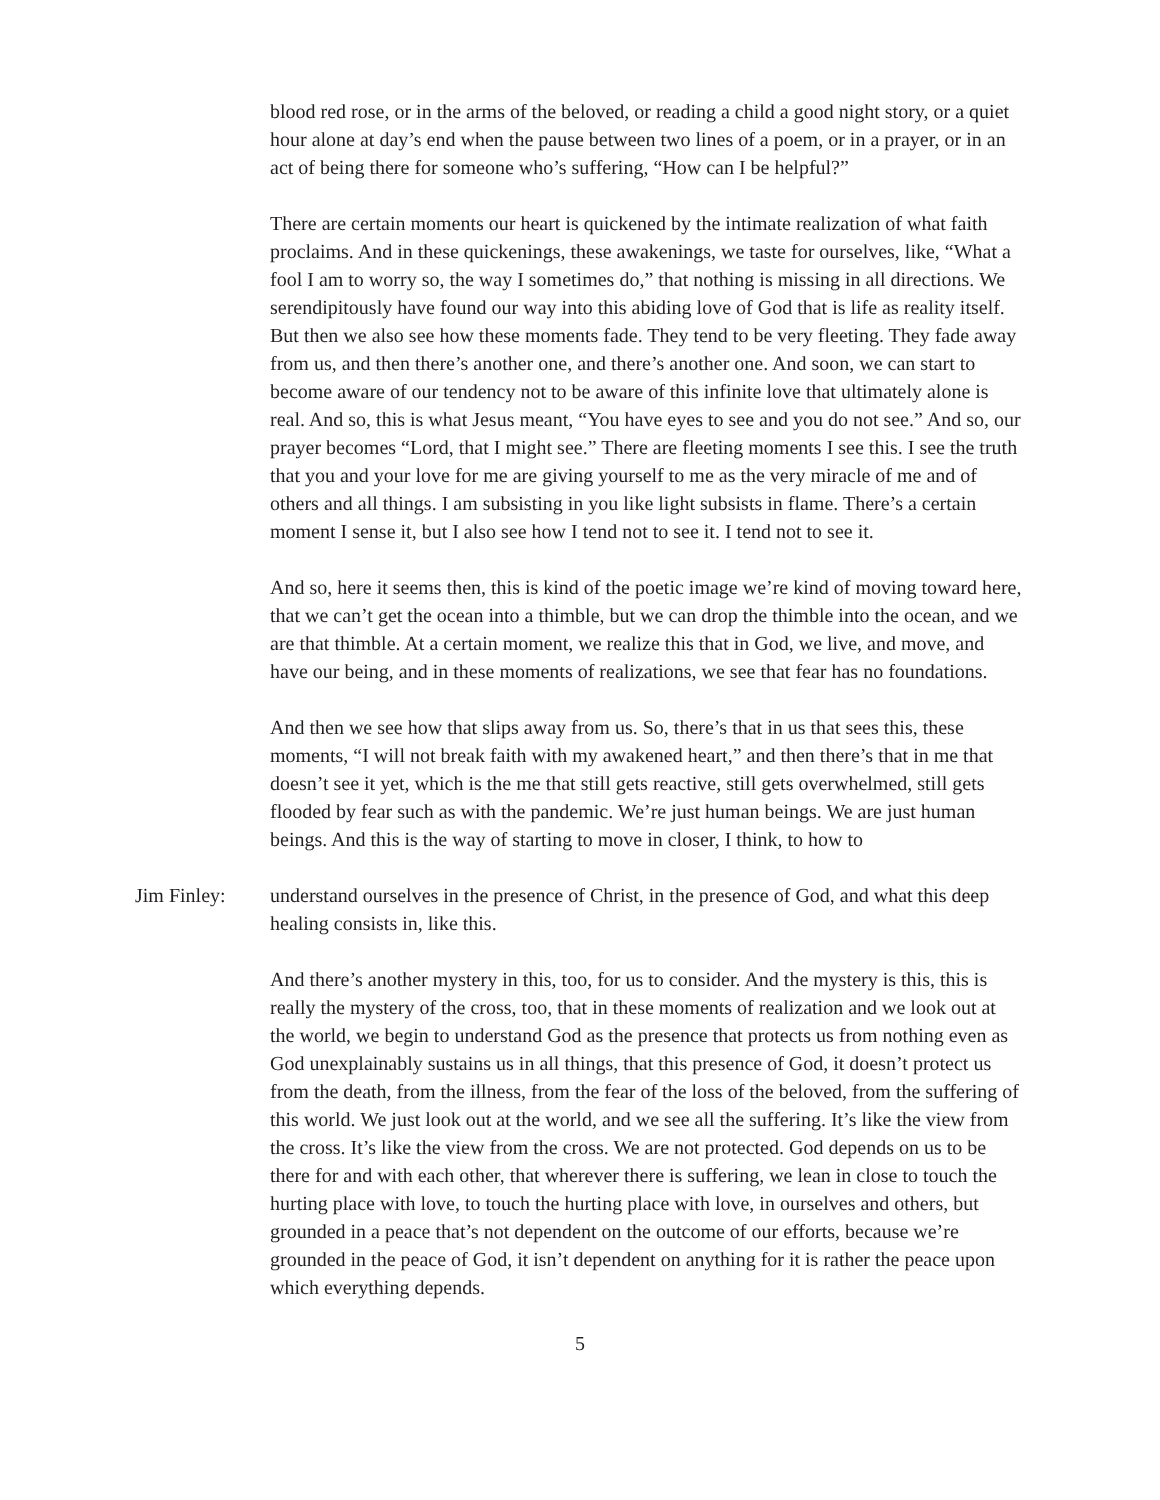blood red rose, or in the arms of the beloved, or reading a child a good night story, or a quiet hour alone at day’s end when the pause between two lines of a poem, or in a prayer, or in an act of being there for someone who’s suffering, “How can I be helpful?”
There are certain moments our heart is quickened by the intimate realization of what faith proclaims. And in these quickenings, these awakenings, we taste for ourselves, like, “What a fool I am to worry so, the way I sometimes do,” that nothing is missing in all directions. We serendipitously have found our way into this abiding love of God that is life as reality itself. But then we also see how these moments fade. They tend to be very fleeting. They fade away from us, and then there’s another one, and there’s another one. And soon, we can start to become aware of our tendency not to be aware of this infinite love that ultimately alone is real. And so, this is what Jesus meant, “You have eyes to see and you do not see.” And so, our prayer becomes “Lord, that I might see.” There are fleeting moments I see this. I see the truth that you and your love for me are giving yourself to me as the very miracle of me and of others and all things. I am subsisting in you like light subsists in flame. There’s a certain moment I sense it, but I also see how I tend not to see it. I tend not to see it.
And so, here it seems then, this is kind of the poetic image we’re kind of moving toward here, that we can’t get the ocean into a thimble, but we can drop the thimble into the ocean, and we are that thimble. At a certain moment, we realize this that in God, we live, and move, and have our being, and in these moments of realizations, we see that fear has no foundations.
And then we see how that slips away from us. So, there’s that in us that sees this, these moments, “I will not break faith with my awakened heart,” and then there’s that in me that doesn’t see it yet, which is the me that still gets reactive, still gets overwhelmed, still gets flooded by fear such as with the pandemic. We’re just human beings. We are just human beings. And this is the way of starting to move in closer, I think, to how to
Jim Finley: understand ourselves in the presence of Christ, in the presence of God, and what this deep healing consists in, like this.
And there’s another mystery in this, too, for us to consider. And the mystery is this, this is really the mystery of the cross, too, that in these moments of realization and we look out at the world, we begin to understand God as the presence that protects us from nothing even as God unexplainably sustains us in all things, that this presence of God, it doesn’t protect us from the death, from the illness, from the fear of the loss of the beloved, from the suffering of this world. We just look out at the world, and we see all the suffering. It’s like the view from the cross. It’s like the view from the cross. We are not protected. God depends on us to be there for and with each other, that wherever there is suffering, we lean in close to touch the hurting place with love, to touch the hurting place with love, in ourselves and others, but grounded in a peace that’s not dependent on the outcome of our efforts, because we’re grounded in the peace of God, it isn’t dependent on anything for it is rather the peace upon which everything depends.
5